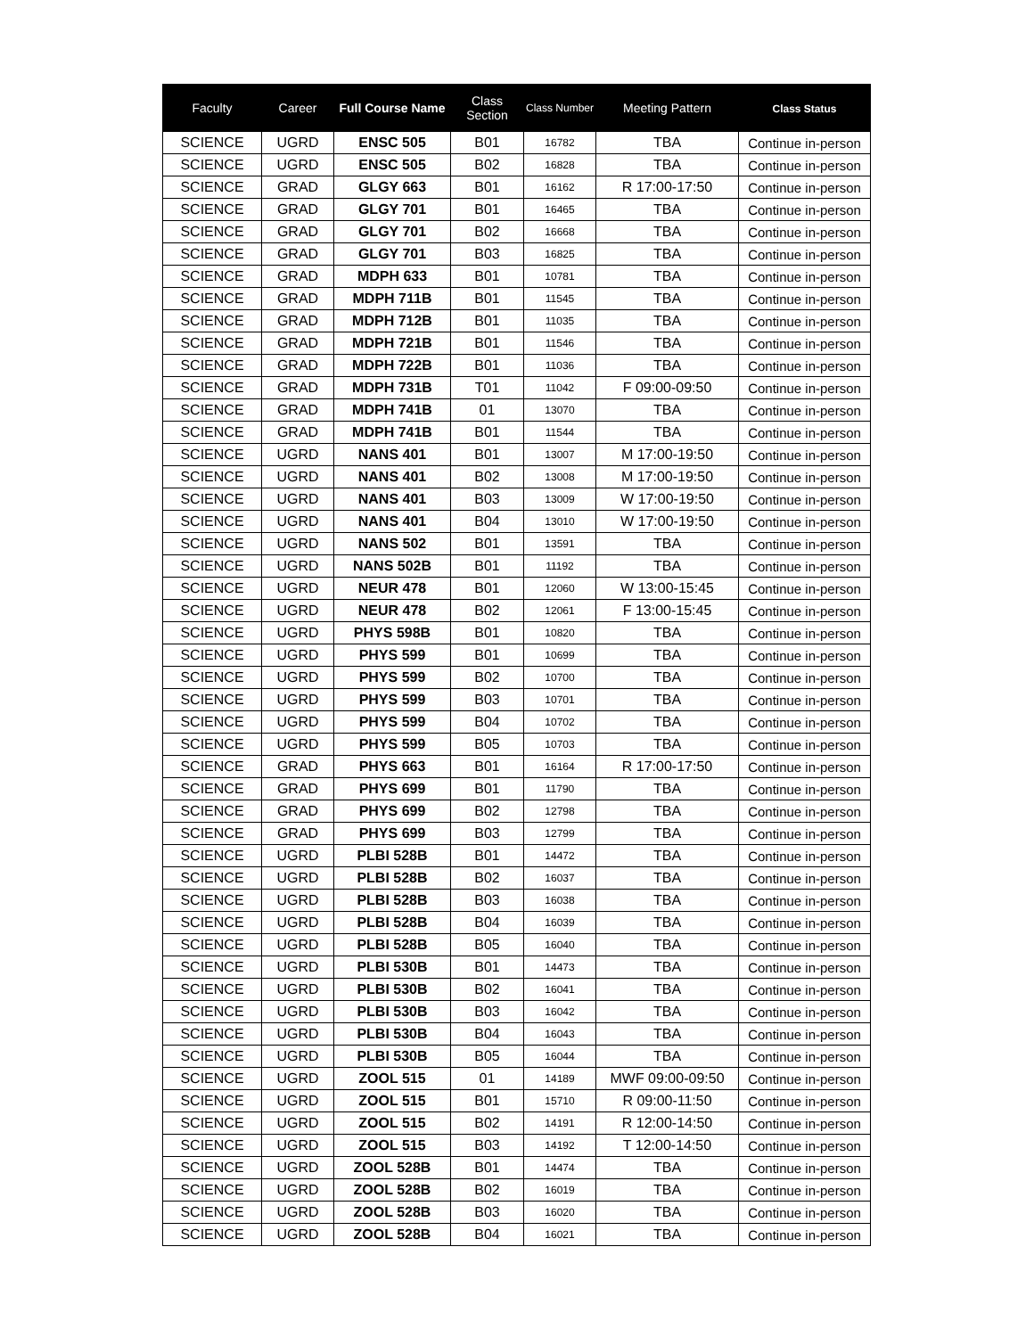| Faculty | Career | Full Course Name | Class Section | Class Number | Meeting Pattern | Class Status |
| --- | --- | --- | --- | --- | --- | --- |
| SCIENCE | UGRD | ENSC 505 | B01 | 16782 | TBA | Continue in-person |
| SCIENCE | UGRD | ENSC 505 | B02 | 16828 | TBA | Continue in-person |
| SCIENCE | GRAD | GLGY 663 | B01 | 16162 | R 17:00-17:50 | Continue in-person |
| SCIENCE | GRAD | GLGY 701 | B01 | 16465 | TBA | Continue in-person |
| SCIENCE | GRAD | GLGY 701 | B02 | 16668 | TBA | Continue in-person |
| SCIENCE | GRAD | GLGY 701 | B03 | 16825 | TBA | Continue in-person |
| SCIENCE | GRAD | MDPH 633 | B01 | 10781 | TBA | Continue in-person |
| SCIENCE | GRAD | MDPH 711B | B01 | 11545 | TBA | Continue in-person |
| SCIENCE | GRAD | MDPH 712B | B01 | 11035 | TBA | Continue in-person |
| SCIENCE | GRAD | MDPH 721B | B01 | 11546 | TBA | Continue in-person |
| SCIENCE | GRAD | MDPH 722B | B01 | 11036 | TBA | Continue in-person |
| SCIENCE | GRAD | MDPH 731B | T01 | 11042 | F 09:00-09:50 | Continue in-person |
| SCIENCE | GRAD | MDPH 741B | 01 | 13070 | TBA | Continue in-person |
| SCIENCE | GRAD | MDPH 741B | B01 | 11544 | TBA | Continue in-person |
| SCIENCE | UGRD | NANS 401 | B01 | 13007 | M 17:00-19:50 | Continue in-person |
| SCIENCE | UGRD | NANS 401 | B02 | 13008 | M 17:00-19:50 | Continue in-person |
| SCIENCE | UGRD | NANS 401 | B03 | 13009 | W 17:00-19:50 | Continue in-person |
| SCIENCE | UGRD | NANS 401 | B04 | 13010 | W 17:00-19:50 | Continue in-person |
| SCIENCE | UGRD | NANS 502 | B01 | 13591 | TBA | Continue in-person |
| SCIENCE | UGRD | NANS 502B | B01 | 11192 | TBA | Continue in-person |
| SCIENCE | UGRD | NEUR 478 | B01 | 12060 | W 13:00-15:45 | Continue in-person |
| SCIENCE | UGRD | NEUR 478 | B02 | 12061 | F 13:00-15:45 | Continue in-person |
| SCIENCE | UGRD | PHYS 598B | B01 | 10820 | TBA | Continue in-person |
| SCIENCE | UGRD | PHYS 599 | B01 | 10699 | TBA | Continue in-person |
| SCIENCE | UGRD | PHYS 599 | B02 | 10700 | TBA | Continue in-person |
| SCIENCE | UGRD | PHYS 599 | B03 | 10701 | TBA | Continue in-person |
| SCIENCE | UGRD | PHYS 599 | B04 | 10702 | TBA | Continue in-person |
| SCIENCE | UGRD | PHYS 599 | B05 | 10703 | TBA | Continue in-person |
| SCIENCE | GRAD | PHYS 663 | B01 | 16164 | R 17:00-17:50 | Continue in-person |
| SCIENCE | GRAD | PHYS 699 | B01 | 11790 | TBA | Continue in-person |
| SCIENCE | GRAD | PHYS 699 | B02 | 12798 | TBA | Continue in-person |
| SCIENCE | GRAD | PHYS 699 | B03 | 12799 | TBA | Continue in-person |
| SCIENCE | UGRD | PLBI 528B | B01 | 14472 | TBA | Continue in-person |
| SCIENCE | UGRD | PLBI 528B | B02 | 16037 | TBA | Continue in-person |
| SCIENCE | UGRD | PLBI 528B | B03 | 16038 | TBA | Continue in-person |
| SCIENCE | UGRD | PLBI 528B | B04 | 16039 | TBA | Continue in-person |
| SCIENCE | UGRD | PLBI 528B | B05 | 16040 | TBA | Continue in-person |
| SCIENCE | UGRD | PLBI 530B | B01 | 14473 | TBA | Continue in-person |
| SCIENCE | UGRD | PLBI 530B | B02 | 16041 | TBA | Continue in-person |
| SCIENCE | UGRD | PLBI 530B | B03 | 16042 | TBA | Continue in-person |
| SCIENCE | UGRD | PLBI 530B | B04 | 16043 | TBA | Continue in-person |
| SCIENCE | UGRD | PLBI 530B | B05 | 16044 | TBA | Continue in-person |
| SCIENCE | UGRD | ZOOL 515 | 01 | 14189 | MWF 09:00-09:50 | Continue in-person |
| SCIENCE | UGRD | ZOOL 515 | B01 | 15710 | R 09:00-11:50 | Continue in-person |
| SCIENCE | UGRD | ZOOL 515 | B02 | 14191 | R 12:00-14:50 | Continue in-person |
| SCIENCE | UGRD | ZOOL 515 | B03 | 14192 | T 12:00-14:50 | Continue in-person |
| SCIENCE | UGRD | ZOOL 528B | B01 | 14474 | TBA | Continue in-person |
| SCIENCE | UGRD | ZOOL 528B | B02 | 16019 | TBA | Continue in-person |
| SCIENCE | UGRD | ZOOL 528B | B03 | 16020 | TBA | Continue in-person |
| SCIENCE | UGRD | ZOOL 528B | B04 | 16021 | TBA | Continue in-person |